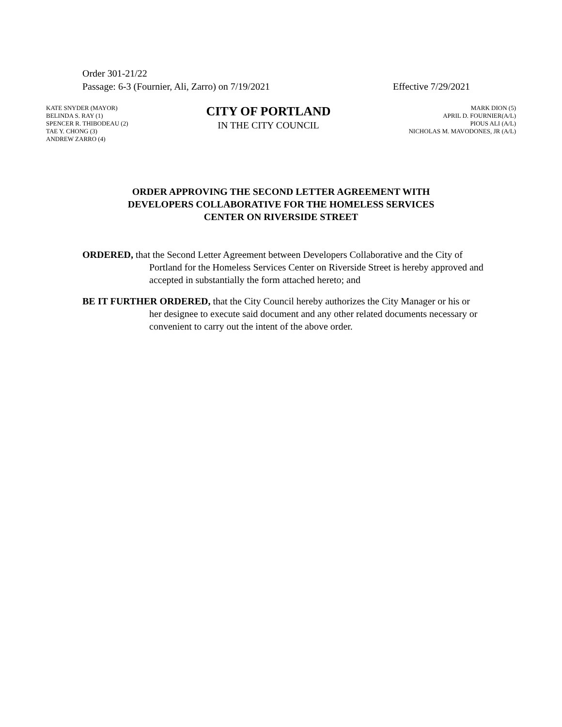Order 301-21/22
Passage: 6-3 (Fournier, Ali, Zarro) on 7/19/2021 Effective 7/29/2021
KATE SNYDER (MAYOR)
BELINDA S. RAY (1)
SPENCER R. THIBODEAU (2)
TAE Y. CHONG (3)
ANDREW ZARRO (4)
CITY OF PORTLAND
IN THE CITY COUNCIL
MARK DION (5)
APRIL D. FOURNIER(A/L)
PIOUS ALI (A/L)
NICHOLAS M. MAVODONES, JR (A/L)
ORDER APPROVING THE SECOND LETTER AGREEMENT WITH
DEVELOPERS COLLABORATIVE FOR THE HOMELESS SERVICES
CENTER ON RIVERSIDE STREET
ORDERED, that the Second Letter Agreement between Developers Collaborative and the City of Portland for the Homeless Services Center on Riverside Street is hereby approved and accepted in substantially the form attached hereto; and
BE IT FURTHER ORDERED, that the City Council hereby authorizes the City Manager or his or her designee to execute said document and any other related documents necessary or convenient to carry out the intent of the above order.